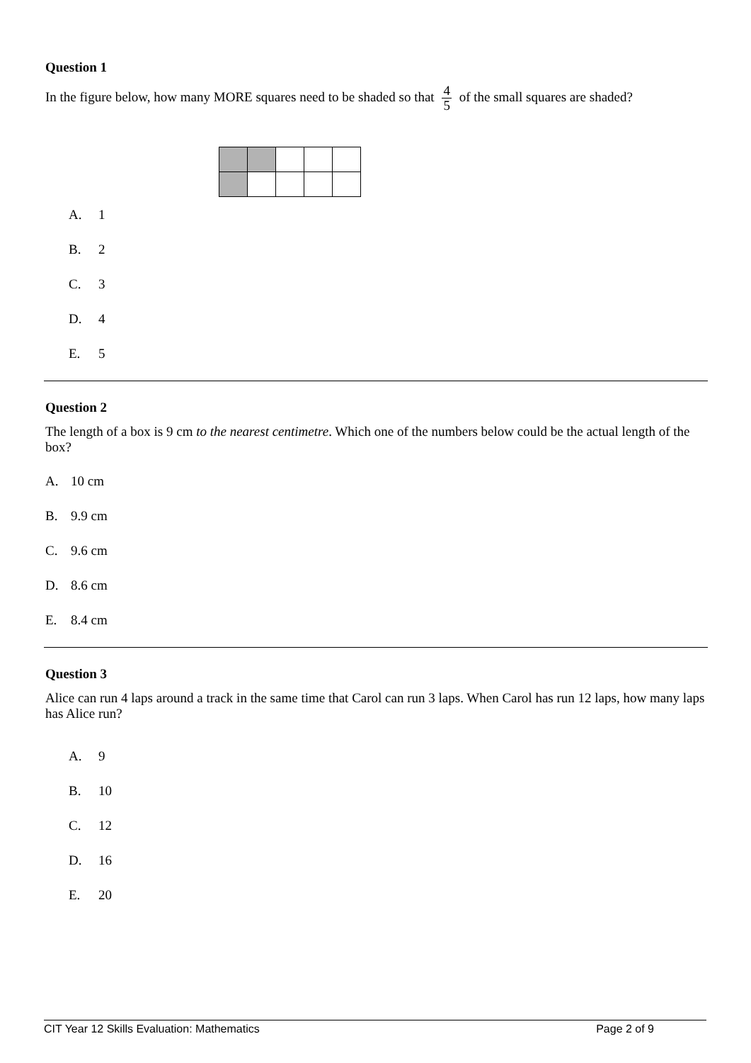Question 1
In the figure below, how many MORE squares need to be shaded so that 4 5 of the small squares are shaded?
A. 1
B. 2
C. 3
D. 4
E. 5
Question 2
The length of a box is 9 cm to the nearest centimetre. Which one of the numbers below could be the actual length of the box?
A. 10 cm
B. 9.9 cm
C. 9.6 cm
D. 8.6 cm
E. 8.4 cm
Question 3
Alice can run 4 laps around a track in the same time that Carol can run 3 laps. When Carol has run 12 laps, how many laps has Alice run?
A. 9
B. 10
C. 12
D. 16
E. 20
CIT Year 12 Skills Evaluation: Mathematics Page 2 of 9